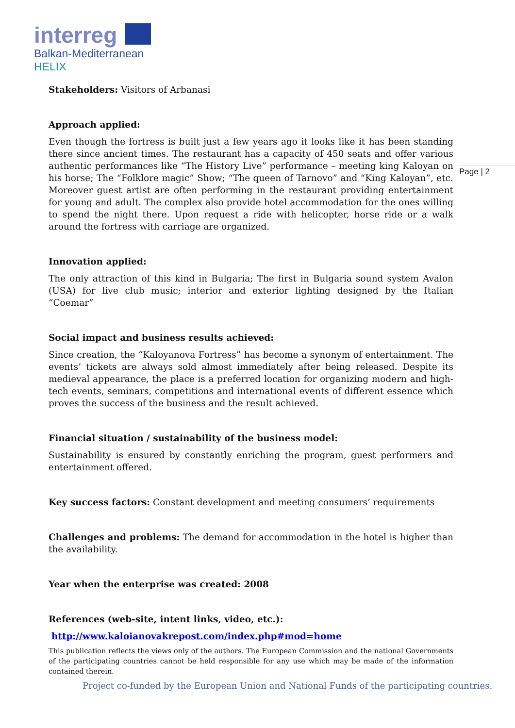interreg
Balkan-Mediterranean
HELIX
Page | 2
Stakeholders: Visitors of Arbanasi
Approach applied:
Even though the fortress is built just a few years ago it looks like it has been standing there since ancient times. The restaurant has a capacity of 450 seats and offer various authentic performances like “The History Live” performance – meeting king Kaloyan on his horse; The “Folklore magic” Show; “The queen of Tarnovo” and “King Kaloyan”, etc. Moreover guest artist are often performing in the restaurant providing entertainment for young and adult. The complex also provide hotel accommodation for the ones willing to spend the night there. Upon request a ride with helicopter, horse ride or a walk around the fortress with carriage are organized.
Innovation applied:
The only attraction of this kind in Bulgaria; The first in Bulgaria sound system Avalon (USA) for live club music; interior and exterior lighting designed by the Italian “Coemar”
Social impact and business results achieved:
Since creation, the “Kaloyanova Fortress” has become a synonym of entertainment. The events’ tickets are always sold almost immediately after being released. Despite its medieval appearance, the place is a preferred location for organizing modern and high-tech events, seminars, competitions and international events of different essence which proves the success of the business and the result achieved.
Financial situation / sustainability of the business model:
Sustainability is ensured by constantly enriching the program, guest performers and entertainment offered.
Key success factors: Constant development and meeting consumers’ requirements
Challenges and problems: The demand for accommodation in the hotel is higher than the availability.
Year when the enterprise was created: 2008
References (web-site, intent links, video, etc.):
http://www.kaloianovakrepost.com/index.php#mod=home
This publication reflects the views only of the authors. The European Commission and the national Governments of the participating countries cannot be held responsible for any use which may be made of the information contained therein.
Project co-funded by the European Union and National Funds of the participating countries.